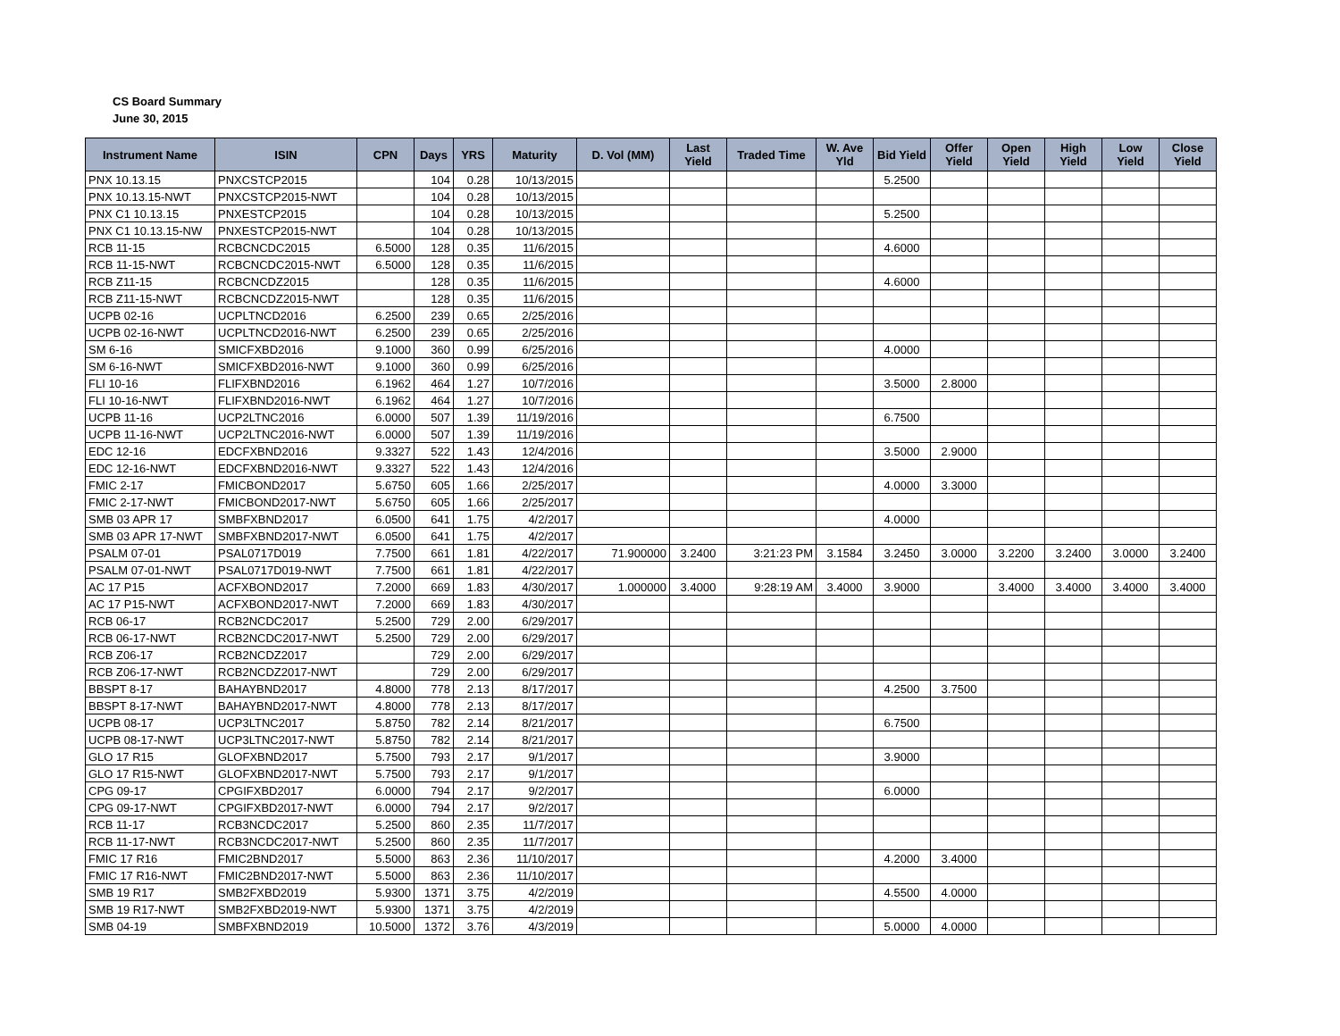CS Board Summary
June 30, 2015
| Instrument Name | ISIN | CPN | Days | YRS | Maturity | D. Vol (MM) | Last Yield | Traded Time | W. Ave Yld | Bid Yield | Offer Yield | Open Yield | High Yield | Low Yield | Close Yield |
| --- | --- | --- | --- | --- | --- | --- | --- | --- | --- | --- | --- | --- | --- | --- | --- |
| PNX 10.13.15 | PNXCSTCP2015 | | 104 | 0.28 | 10/13/2015 | | | | | 5.2500 | | | | | |
| PNX 10.13.15-NWT | PNXCSTCP2015-NWT | | 104 | 0.28 | 10/13/2015 | | | | | | | | | | |
| PNX C1 10.13.15 | PNXESTCP2015 | | 104 | 0.28 | 10/13/2015 | | | | | 5.2500 | | | | | |
| PNX C1 10.13.15-NW | PNXESTCP2015-NWT | | 104 | 0.28 | 10/13/2015 | | | | | | | | | | |
| RCB 11-15 | RCBCNCDC2015 | 6.5000 | 128 | 0.35 | 11/6/2015 | | | | | 4.6000 | | | | | |
| RCB 11-15-NWT | RCBCNCDC2015-NWT | 6.5000 | 128 | 0.35 | 11/6/2015 | | | | | | | | | | |
| RCB Z11-15 | RCBCNCDZ2015 | | 128 | 0.35 | 11/6/2015 | | | | | 4.6000 | | | | | |
| RCB Z11-15-NWT | RCBCNCDZ2015-NWT | | 128 | 0.35 | 11/6/2015 | | | | | | | | | | |
| UCPB 02-16 | UCPLTNCD2016 | 6.2500 | 239 | 0.65 | 2/25/2016 | | | | | | | | | | |
| UCPB 02-16-NWT | UCPLTNCD2016-NWT | 6.2500 | 239 | 0.65 | 2/25/2016 | | | | | | | | | | |
| SM 6-16 | SMICFXBD2016 | 9.1000 | 360 | 0.99 | 6/25/2016 | | | | | 4.0000 | | | | | |
| SM 6-16-NWT | SMICFXBD2016-NWT | 9.1000 | 360 | 0.99 | 6/25/2016 | | | | | | | | | | |
| FLI 10-16 | FLIFXBND2016 | 6.1962 | 464 | 1.27 | 10/7/2016 | | | | | 3.5000 | 2.8000 | | | | |
| FLI 10-16-NWT | FLIFXBND2016-NWT | 6.1962 | 464 | 1.27 | 10/7/2016 | | | | | | | | | | |
| UCPB 11-16 | UCP2LTNC2016 | 6.0000 | 507 | 1.39 | 11/19/2016 | | | | | 6.7500 | | | | | |
| UCPB 11-16-NWT | UCP2LTNC2016-NWT | 6.0000 | 507 | 1.39 | 11/19/2016 | | | | | | | | | | |
| EDC 12-16 | EDCFXBND2016 | 9.3327 | 522 | 1.43 | 12/4/2016 | | | | | 3.5000 | 2.9000 | | | | |
| EDC 12-16-NWT | EDCFXBND2016-NWT | 9.3327 | 522 | 1.43 | 12/4/2016 | | | | | | | | | | |
| FMIC 2-17 | FMICBOND2017 | 5.6750 | 605 | 1.66 | 2/25/2017 | | | | | 4.0000 | 3.3000 | | | | |
| FMIC 2-17-NWT | FMICBOND2017-NWT | 5.6750 | 605 | 1.66 | 2/25/2017 | | | | | | | | | | |
| SMB 03 APR 17 | SMBFXBND2017 | 6.0500 | 641 | 1.75 | 4/2/2017 | | | | | 4.0000 | | | | | |
| SMB 03 APR 17-NWT | SMBFXBND2017-NWT | 6.0500 | 641 | 1.75 | 4/2/2017 | | | | | | | | | | |
| PSALM 07-01 | PSAL0717D019 | 7.7500 | 661 | 1.81 | 4/22/2017 | 71.900000 | 3.2400 | 3:21:23 PM | 3.1584 | 3.2450 | 3.0000 | 3.2200 | 3.2400 | 3.0000 | 3.2400 |
| PSALM 07-01-NWT | PSAL0717D019-NWT | 7.7500 | 661 | 1.81 | 4/22/2017 | | | | | | | | | | |
| AC 17 P15 | ACFXBOND2017 | 7.2000 | 669 | 1.83 | 4/30/2017 | 1.000000 | 3.4000 | 9:28:19 AM | 3.4000 | 3.9000 | | 3.4000 | 3.4000 | 3.4000 | 3.4000 |
| AC 17 P15-NWT | ACFXBOND2017-NWT | 7.2000 | 669 | 1.83 | 4/30/2017 | | | | | | | | | | |
| RCB 06-17 | RCB2NCDC2017 | 5.2500 | 729 | 2.00 | 6/29/2017 | | | | | | | | | | |
| RCB 06-17-NWT | RCB2NCDC2017-NWT | 5.2500 | 729 | 2.00 | 6/29/2017 | | | | | | | | | | |
| RCB Z06-17 | RCB2NCDZ2017 | | 729 | 2.00 | 6/29/2017 | | | | | | | | | | |
| RCB Z06-17-NWT | RCB2NCDZ2017-NWT | | 729 | 2.00 | 6/29/2017 | | | | | | | | | | |
| BBSPT 8-17 | BAHAYBND2017 | 4.8000 | 778 | 2.13 | 8/17/2017 | | | | | 4.2500 | 3.7500 | | | | |
| BBSPT 8-17-NWT | BAHAYBND2017-NWT | 4.8000 | 778 | 2.13 | 8/17/2017 | | | | | | | | | | |
| UCPB 08-17 | UCP3LTNC2017 | 5.8750 | 782 | 2.14 | 8/21/2017 | | | | | 6.7500 | | | | | |
| UCPB 08-17-NWT | UCP3LTNC2017-NWT | 5.8750 | 782 | 2.14 | 8/21/2017 | | | | | | | | | | |
| GLO 17 R15 | GLOFXBND2017 | 5.7500 | 793 | 2.17 | 9/1/2017 | | | | | 3.9000 | | | | | |
| GLO 17 R15-NWT | GLOFXBND2017-NWT | 5.7500 | 793 | 2.17 | 9/1/2017 | | | | | | | | | | |
| CPG 09-17 | CPGIFXBD2017 | 6.0000 | 794 | 2.17 | 9/2/2017 | | | | | 6.0000 | | | | | |
| CPG 09-17-NWT | CPGIFXBD2017-NWT | 6.0000 | 794 | 2.17 | 9/2/2017 | | | | | | | | | | |
| RCB 11-17 | RCB3NCDC2017 | 5.2500 | 860 | 2.35 | 11/7/2017 | | | | | | | | | | |
| RCB 11-17-NWT | RCB3NCDC2017-NWT | 5.2500 | 860 | 2.35 | 11/7/2017 | | | | | | | | | | |
| FMIC 17 R16 | FMIC2BND2017 | 5.5000 | 863 | 2.36 | 11/10/2017 | | | | | 4.2000 | 3.4000 | | | | |
| FMIC 17 R16-NWT | FMIC2BND2017-NWT | 5.5000 | 863 | 2.36 | 11/10/2017 | | | | | | | | | | |
| SMB 19 R17 | SMB2FXBD2019 | 5.9300 | 1371 | 3.75 | 4/2/2019 | | | | | 4.5500 | 4.0000 | | | | |
| SMB 19 R17-NWT | SMB2FXBD2019-NWT | 5.9300 | 1371 | 3.75 | 4/2/2019 | | | | | | | | | | |
| SMB 04-19 | SMBFXBND2019 | 10.5000 | 1372 | 3.76 | 4/3/2019 | | | | | 5.0000 | 4.0000 | | | | |